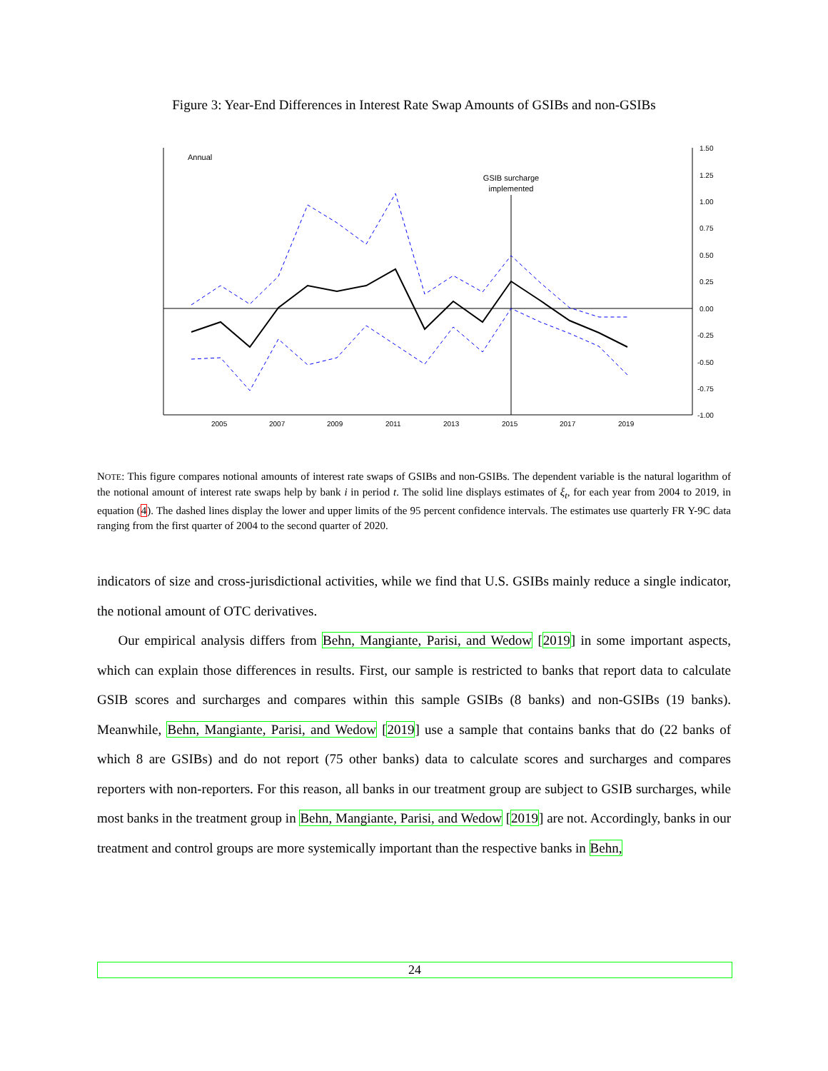Figure 3: Year-End Differences in Interest Rate Swap Amounts of GSIBs and non-GSIBs
Annual
GSIB surcharge
implemented
1.50
1.25
1.00
0.75
0.50
0.25
0.00
-0.25
-0.50
-0.75
-1.00
2005
2007
2009
2011
2013
2015
2017
2019
NOTE: This figure compares notional amounts of interest rate swaps of GSIBs and non-GSIBs. The dependent variable is the natural logarithm of the notional amount of interest rate swaps help by bank i in period t. The solid line displays estimates of ξ<sub>t</sub>, for each year from 2004 to 2019, in equation (4). The dashed lines display the lower and upper limits of the 95 percent confidence intervals. The estimates use quarterly FR Y-9C data ranging from the first quarter of 2004 to the second quarter of 2020.
indicators of size and cross-jurisdictional activities, while we find that U.S. GSIBs mainly reduce a single indicator, the notional amount of OTC derivatives.
Our empirical analysis differs from Behn, Mangiante, Parisi, and Wedow [2019] in some important aspects, which can explain those differences in results. First, our sample is restricted to banks that report data to calculate GSIB scores and surcharges and compares within this sample GSIBs (8 banks) and non-GSIBs (19 banks). Meanwhile, Behn, Mangiante, Parisi, and Wedow [2019] use a sample that contains banks that do (22 banks of which 8 are GSIBs) and do not report (75 other banks) data to calculate scores and surcharges and compares reporters with non-reporters. For this reason, all banks in our treatment group are subject to GSIB surcharges, while most banks in the treatment group in Behn, Mangiante, Parisi, and Wedow [2019] are not. Accordingly, banks in our treatment and control groups are more systemically important than the respective banks in Behn,
24